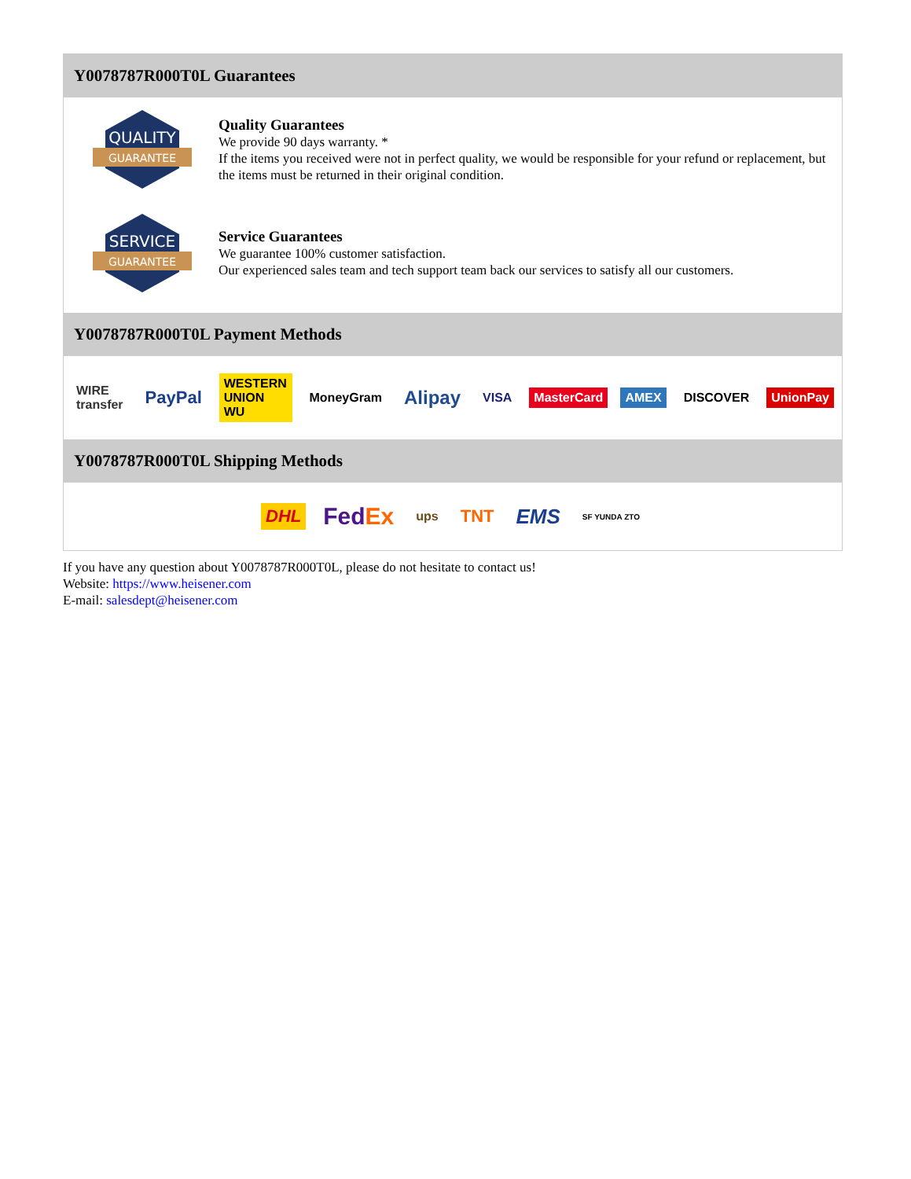Y0078787R000T0L Guarantees
QUALITY
GUARANTEE
Quality Guarantees
We provide 90 days warranty. *
If the items you received were not in perfect quality, we would be responsible for your refund or replacement, but the items must be returned in their original condition.
SERVICE
GUARANTEE
Service Guarantees
We guarantee 100% customer satisfaction.
Our experienced sales team and tech support team back our services to satisfy all our customers.
Y0078787R000T0L Payment Methods
WIRE transfer PayPal WESTERN UNION WU MoneyGram Alipay VISA MasterCard AMEX DISCOVER UnionPay
Y0078787R000T0L Shipping Methods
DHL FedEx ups TNT EMS SF YUNDA ZTO
If you have any question about Y0078787R000T0L, please do not hesitate to contact us!
Website: https://www.heisener.com
E-mail: salesdept@heisener.com